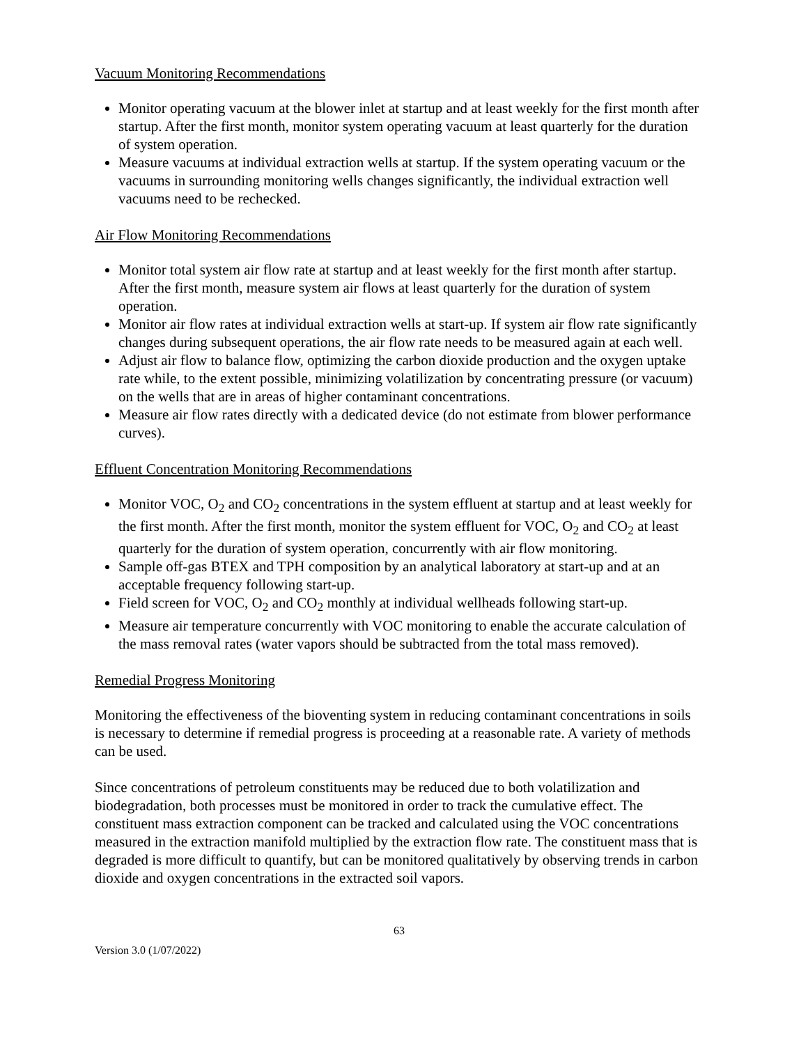Vacuum Monitoring Recommendations
Monitor operating vacuum at the blower inlet at startup and at least weekly for the first month after startup. After the first month, monitor system operating vacuum at least quarterly for the duration of system operation.
Measure vacuums at individual extraction wells at startup. If the system operating vacuum or the vacuums in surrounding monitoring wells changes significantly, the individual extraction well vacuums need to be rechecked.
Air Flow Monitoring Recommendations
Monitor total system air flow rate at startup and at least weekly for the first month after startup. After the first month, measure system air flows at least quarterly for the duration of system operation.
Monitor air flow rates at individual extraction wells at start-up. If system air flow rate significantly changes during subsequent operations, the air flow rate needs to be measured again at each well.
Adjust air flow to balance flow, optimizing the carbon dioxide production and the oxygen uptake rate while, to the extent possible, minimizing volatilization by concentrating pressure (or vacuum) on the wells that are in areas of higher contaminant concentrations.
Measure air flow rates directly with a dedicated device (do not estimate from blower performance curves).
Effluent Concentration Monitoring Recommendations
Monitor VOC, O<sub>2</sub> and CO<sub>2</sub> concentrations in the system effluent at startup and at least weekly for the first month. After the first month, monitor the system effluent for VOC, O<sub>2</sub> and CO<sub>2</sub> at least quarterly for the duration of system operation, concurrently with air flow monitoring.
Sample off-gas BTEX and TPH composition by an analytical laboratory at start-up and at an acceptable frequency following start-up.
Field screen for VOC, O<sub>2</sub> and CO<sub>2</sub> monthly at individual wellheads following start-up.
Measure air temperature concurrently with VOC monitoring to enable the accurate calculation of the mass removal rates (water vapors should be subtracted from the total mass removed).
Remedial Progress Monitoring
Monitoring the effectiveness of the bioventing system in reducing contaminant concentrations in soils is necessary to determine if remedial progress is proceeding at a reasonable rate. A variety of methods can be used.
Since concentrations of petroleum constituents may be reduced due to both volatilization and biodegradation, both processes must be monitored in order to track the cumulative effect. The constituent mass extraction component can be tracked and calculated using the VOC concentrations measured in the extraction manifold multiplied by the extraction flow rate. The constituent mass that is degraded is more difficult to quantify, but can be monitored qualitatively by observing trends in carbon dioxide and oxygen concentrations in the extracted soil vapors.
63
Version 3.0 (1/07/2022)